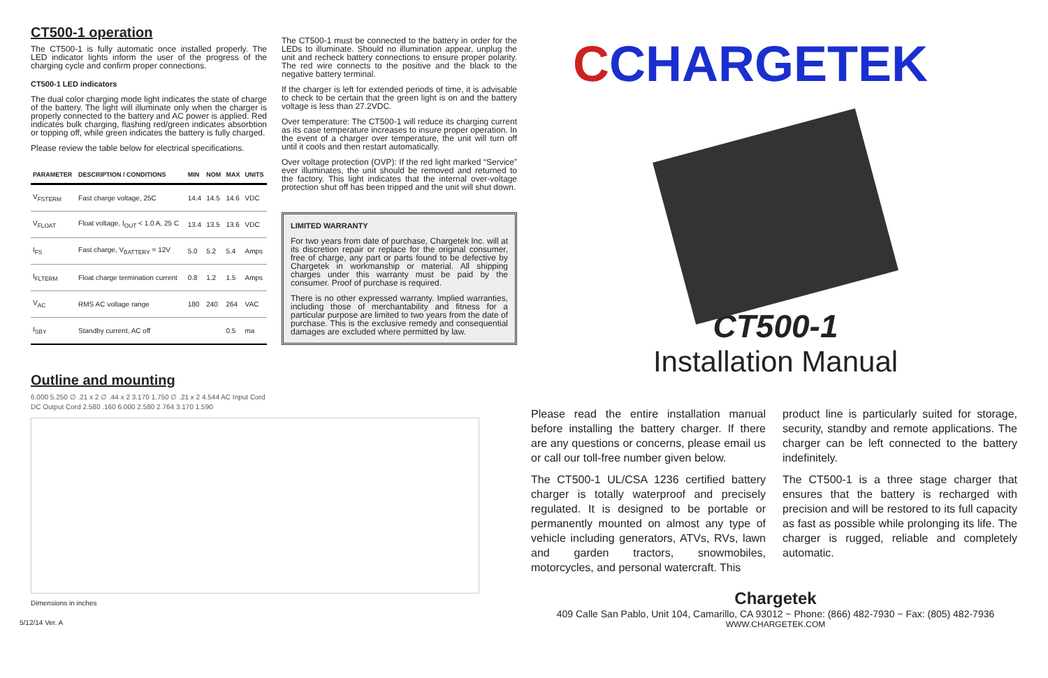CT500-1 operation
The CT500-1 is fully automatic once installed properly. The LED indicator lights inform the user of the progress of the charging cycle and confirm proper connections.
CT500-1 LED indicators
The dual color charging mode light indicates the state of charge of the battery. The light will illuminate only when the charger is properly connected to the battery and AC power is applied. Red indicates bulk charging, flashing red/green indicates absorbtion or topping off, while green indicates the battery is fully charged.
Please review the table below for electrical specifications.
| PARAMETER | DESCRIPTION / CONDITIONS | MIN | NOM | MAX | UNITS |
| --- | --- | --- | --- | --- | --- |
| V<sub>FSTERM</sub> | Fast charge voltage, 25C | 14.4 | 14.5 | 14.6 | VDC |
| V<sub>FLOAT</sub> | Float voltage, I<sub>OUT</sub> < 1.0 A, 25 C | 13.4 | 13.5 | 13.6 | VDC |
| I<sub>FS</sub> | Fast charge, V<sub>BATTERY</sub> = 12V | 5.0 | 5.2 | 5.4 | Amps |
| I<sub>FLTERM</sub> | Float charge termination current | 0.8 | 1.2 | 1.5 | Amps |
| V<sub>AC</sub> | RMS AC voltage range | 180 | 240 | 264 | VAC |
| I<sub>SBY</sub> | Standby current, AC off | | | 0.5 | ma |
Outline and mounting
6.000 5.250 ∅ .21 x 2 ∅ .44 x 2 3.170 1.750 ∅ .21 x 2 4.544 AC Input Cord DC Output Cord 2.580 .160 6.000 2.580 2.764 3.170 1.590
Dimensions in inches
5/12/14 Ver. A
The CT500-1 must be connected to the battery in order for the LEDs to illuminate. Should no illumination appear, unplug the unit and recheck battery connections to ensure proper polarity. The red wire connects to the positive and the black to the negative battery terminal.
If the charger is left for extended periods of time, it is advisable to check to be certain that the green light is on and the battery voltage is less than 27.2VDC.
Over temperature: The CT500-1 will reduce its charging current as its case temperature increases to insure proper operation. In the event of a charger over temperature, the unit will turn off until it cools and then restart automatically.
Over voltage protection (OVP): If the red light marked “Service” ever illuminates, the unit should be removed and returned to the factory. This light indicates that the internal over-voltage protection shut off has been tripped and the unit will shut down.
LIMITED WARRANTY
For two years from date of purchase, Chargetek Inc. will at its discretion repair or replace for the original consumer, free of charge, any part or parts found to be defective by Chargetek in workmanship or material. All shipping charges under this warranty must be paid by the consumer. Proof of purchase is required.
There is no other expressed warranty. Implied warranties, including those of merchantability and fitness for a particular purpose are limited to two years from the date of purchase. This is the exclusive remedy and consequential damages are excluded where permitted by law.
CCHARGETEK
CT500-1
Installation Manual
Please read the entire installation manual before installing the battery charger. If there are any questions or concerns, please email us or call our toll-free number given below.
The CT500-1 UL/CSA 1236 certified battery charger is totally waterproof and precisely regulated. It is designed to be portable or permanently mounted on almost any type of vehicle including generators, ATVs, RVs, lawn and garden tractors, snowmobiles, motorcycles, and personal watercraft. This
product line is particularly suited for storage, security, standby and remote applications. The charger can be left connected to the battery indefinitely.
The CT500-1 is a three stage charger that ensures that the battery is recharged with precision and will be restored to its full capacity as fast as possible while prolonging its life. The charger is rugged, reliable and completely automatic.
Chargetek
409 Calle San Pablo, Unit 104, Camarillo, CA 93012 ~ Phone: (866) 482-7930 ~ Fax: (805) 482-7936
WWW.CHARGETEK.COM